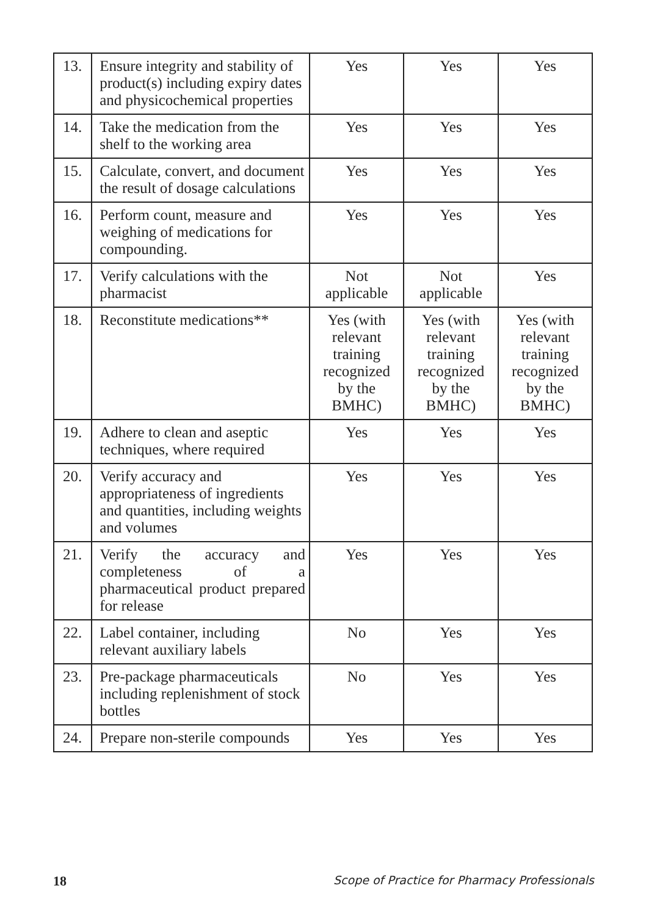| 13. | Ensure integrity and stability of product(s) including expiry dates and physicochemical properties | Yes | Yes | Yes |
| 14. | Take the medication from the shelf to the working area | Yes | Yes | Yes |
| 15. | Calculate, convert, and document the result of dosage calculations | Yes | Yes | Yes |
| 16. | Perform count, measure and weighing of medications for compounding. | Yes | Yes | Yes |
| 17. | Verify calculations with the pharmacist | Not applicable | Not applicable | Yes |
| 18. | Reconstitute medications** | Yes (with relevant training recognized by the BMHC) | Yes (with relevant training recognized by the BMHC) | Yes (with relevant training recognized by the BMHC) |
| 19. | Adhere to clean and aseptic techniques, where required | Yes | Yes | Yes |
| 20. | Verify accuracy and appropriateness of ingredients and quantities, including weights and volumes | Yes | Yes | Yes |
| 21. | Verify the accuracy and completeness of a pharmaceutical product prepared for release | Yes | Yes | Yes |
| 22. | Label container, including relevant auxiliary labels | No | Yes | Yes |
| 23. | Pre-package pharmaceuticals including replenishment of stock bottles | No | Yes | Yes |
| 24. | Prepare non-sterile compounds | Yes | Yes | Yes |
18 Scope of Practice for Pharmacy Professionals